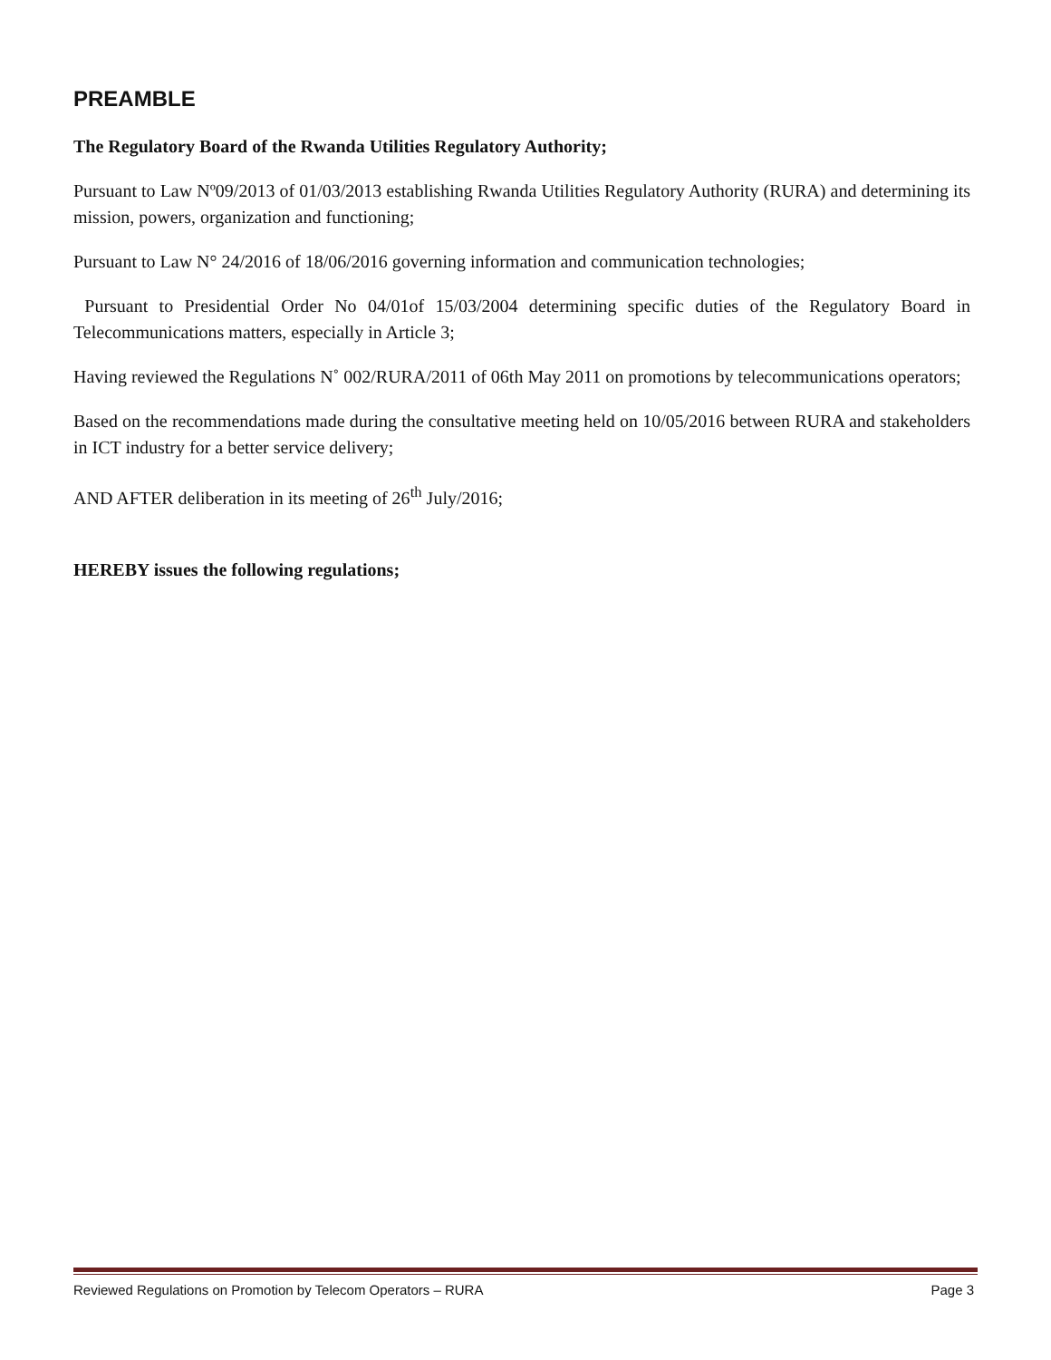PREAMBLE
The Regulatory Board of the Rwanda Utilities Regulatory Authority;
Pursuant to Law Nº09/2013 of 01/03/2013 establishing Rwanda Utilities Regulatory Authority (RURA) and determining its mission, powers, organization and functioning;
Pursuant to Law N° 24/2016 of 18/06/2016 governing information and communication technologies;
Pursuant to Presidential Order No 04/01of 15/03/2004 determining specific duties of the Regulatory Board in Telecommunications matters, especially in Article 3;
Having reviewed the Regulations N˚ 002/RURA/2011 of 06th May 2011 on promotions by telecommunications operators;
Based on the recommendations made during the consultative meeting held on 10/05/2016 between RURA and stakeholders in ICT industry for a better service delivery;
AND AFTER deliberation in its meeting of 26<sup>th</sup> July/2016;
HEREBY issues the following regulations;
Reviewed Regulations on Promotion by Telecom Operators – RURA Page 3